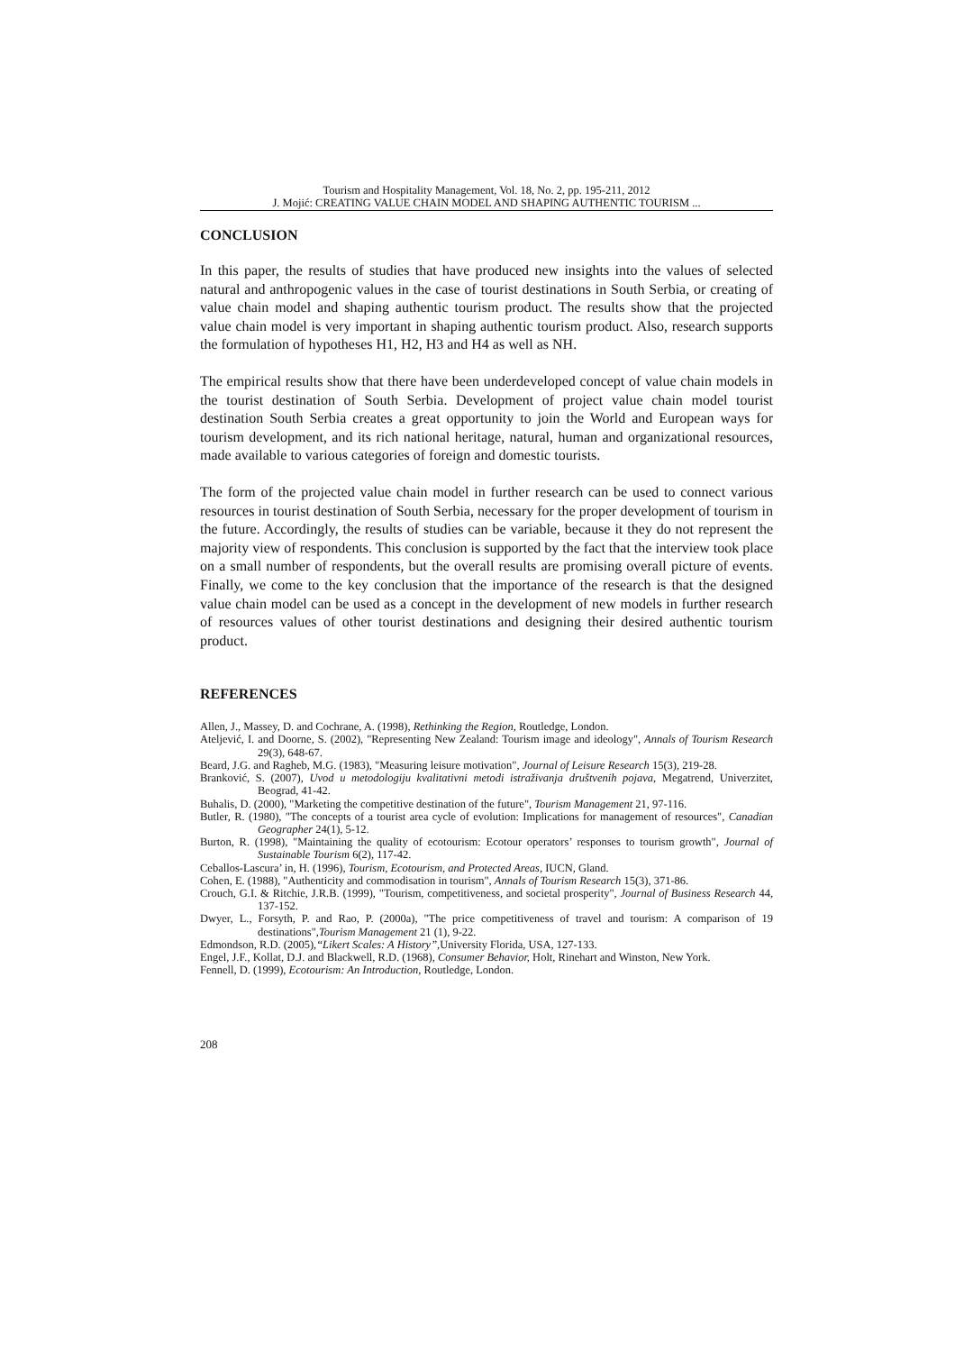Tourism and Hospitality Management, Vol. 18, No. 2, pp. 195-211, 2012
J. Mojić: CREATING VALUE CHAIN MODEL AND SHAPING AUTHENTIC TOURISM ...
CONCLUSION
In this paper, the results of studies that have produced new insights into the values of selected natural and anthropogenic values in the case of tourist destinations in South Serbia, or creating of value chain model and shaping authentic tourism product. The results show that the projected value chain model is very important in shaping authentic tourism product. Also, research supports the formulation of hypotheses H1, H2, H3 and H4 as well as NH.
The empirical results show that there have been underdeveloped concept of value chain models in the tourist destination of South Serbia. Development of project value chain model tourist destination South Serbia creates a great opportunity to join the World and European ways for tourism development, and its rich national heritage, natural, human and organizational resources, made available to various categories of foreign and domestic tourists.
The form of the projected value chain model in further research can be used to connect various resources in tourist destination of South Serbia, necessary for the proper development of tourism in the future. Accordingly, the results of studies can be variable, because it they do not represent the majority view of respondents. This conclusion is supported by the fact that the interview took place on a small number of respondents, but the overall results are promising overall picture of events. Finally, we come to the key conclusion that the importance of the research is that the designed value chain model can be used as a concept in the development of new models in further research of resources values of other tourist destinations and designing their desired authentic tourism product.
REFERENCES
Allen, J., Massey, D. and Cochrane, A. (1998), Rethinking the Region, Routledge, London.
Ateljević, I. and Doorne, S. (2002), "Representing New Zealand: Tourism image and ideology", Annals of Tourism Research 29(3), 648-67.
Beard, J.G. and Ragheb, M.G. (1983), "Measuring leisure motivation", Journal of Leisure Research 15(3), 219-28.
Branković, S. (2007), Uvod u metodologiju kvalitativni metodi istraživanja društvenih pojava, Megatrend, Univerzitet, Beograd, 41-42.
Buhalis, D. (2000), "Marketing the competitive destination of the future", Tourism Management 21, 97-116.
Butler, R. (1980), "The concepts of a tourist area cycle of evolution: Implications for management of resources", Canadian Geographer 24(1), 5-12.
Burton, R. (1998), "Maintaining the quality of ecotourism: Ecotour operators’ responses to tourism growth", Journal of Sustainable Tourism 6(2), 117-42.
Ceballos-Lascura’ in, H. (1996), Tourism, Ecotourism, and Protected Areas, IUCN, Gland.
Cohen, E. (1988), "Authenticity and commodisation in tourism", Annals of Tourism Research 15(3), 371-86.
Crouch, G.I. & Ritchie, J.R.B. (1999), "Tourism, competitiveness, and societal prosperity", Journal of Business Research 44, 137-152.
Dwyer, L., Forsyth, P. and Rao, P. (2000a), "The price competitiveness of travel and tourism: A comparison of 19 destinations",Tourism Management 21 (1), 9-22.
Edmondson, R.D. (2005),“Likert Scales: A History”, University Florida, USA, 127-133.
Engel, J.F., Kollat, D.J. and Blackwell, R.D. (1968), Consumer Behavior, Holt, Rinehart and Winston, New York.
Fennell, D. (1999), Ecotourism: An Introduction, Routledge, London.
208